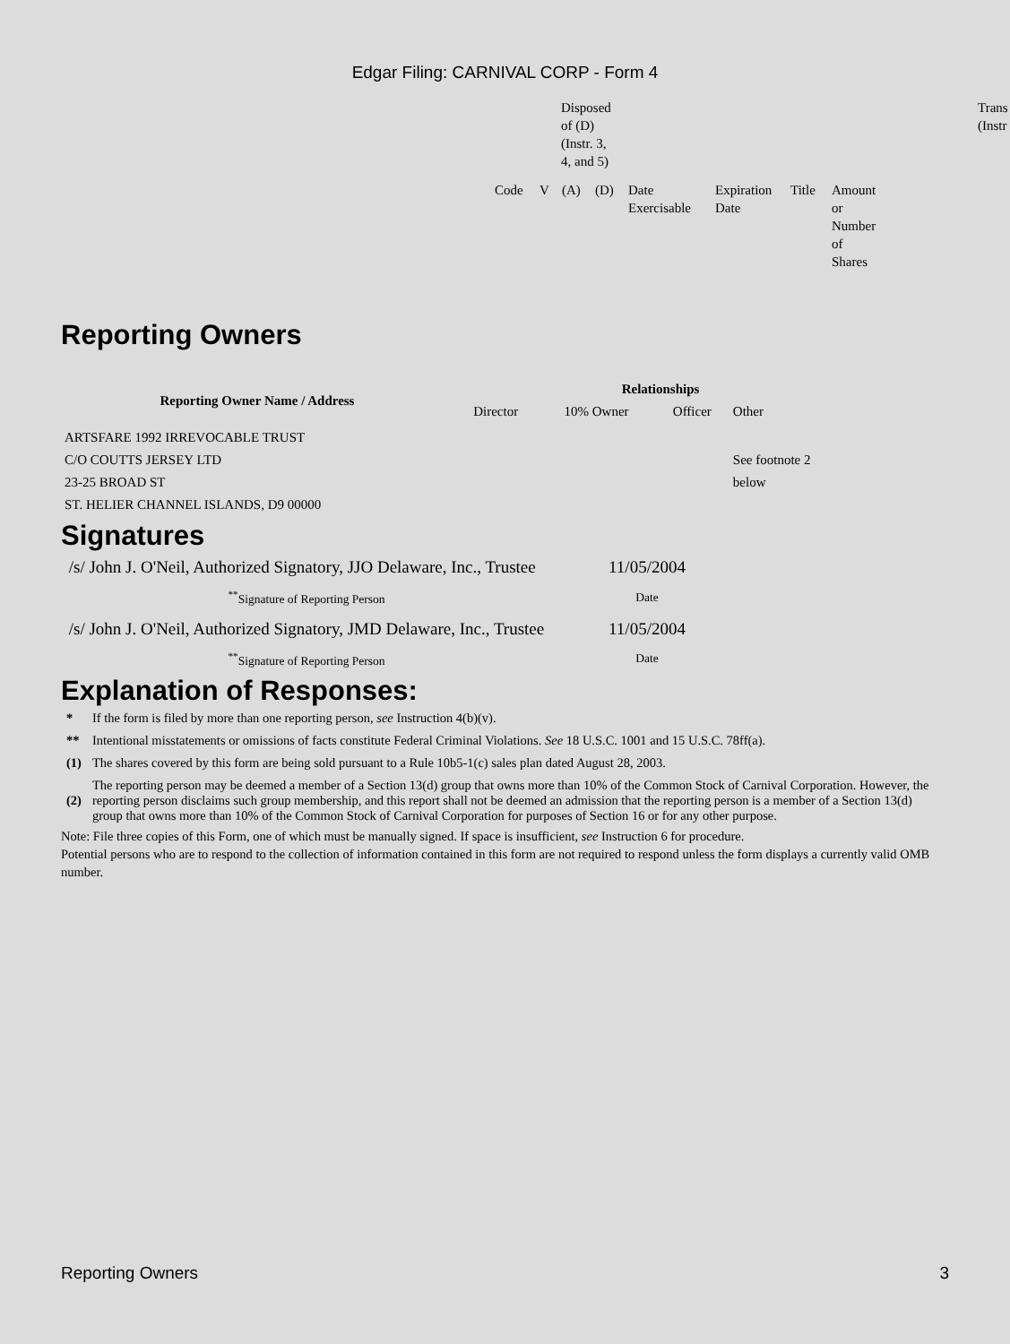Edgar Filing: CARNIVAL CORP - Form 4
Disposed
of (D)
(Instr. 3,
4, and 5)
Trans
(Instr
Code V (A) (D)
Date
Exercisable
Expiration
Date
Title
Amount
or
Number
of
Shares
Reporting Owners
| Reporting Owner Name / Address | Relationships | | | |
| --- | --- | --- | --- | --- |
| | Director | 10% Owner | Officer | Other |
| ARTSFARE 1992 IRREVOCABLE TRUST C/O COUTTS JERSEY LTD 23-25 BROAD ST ST. HELIER CHANNEL ISLANDS, D9 00000 | | | | See footnote 2 below |
Signatures
| /s/ John J. O'Neil, Authorized Signatory, JJO Delaware, Inc., Trustee | 11/05/2004 |
| <sup>**</sup> Signature of Reporting Person | Date |
| /s/ John J. O'Neil, Authorized Signatory, JMD Delaware, Inc., Trustee | 11/05/2004 |
| <sup>**</sup> Signature of Reporting Person | Date |
Explanation of Responses:
| * | If the form is filed by more than one reporting person, see Instruction 4(b)(v). |
| ** | Intentional misstatements or omissions of facts constitute Federal Criminal Violations. See 18 U.S.C. 1001 and 15 U.S.C. 78ff(a). |
| (1) | The shares covered by this form are being sold pursuant to a Rule 10b5-1(c) sales plan dated August 28, 2003. |
| (2) | The reporting person may be deemed a member of a Section 13(d) group that owns more than 10% of the Common Stock of Carnival Corporation. However, the reporting person disclaims such group membership, and this report shall not be deemed an admission that the reporting person is a member of a Section 13(d) group that owns more than 10% of the Common Stock of Carnival Corporation for purposes of Section 16 or for any other purpose. |
Note: File three copies of this Form, one of which must be manually signed. If space is insufficient, see Instruction 6 for procedure.
Potential persons who are to respond to the collection of information contained in this form are not required to respond unless the form displays a currently valid OMB number.
Reporting Owners 3